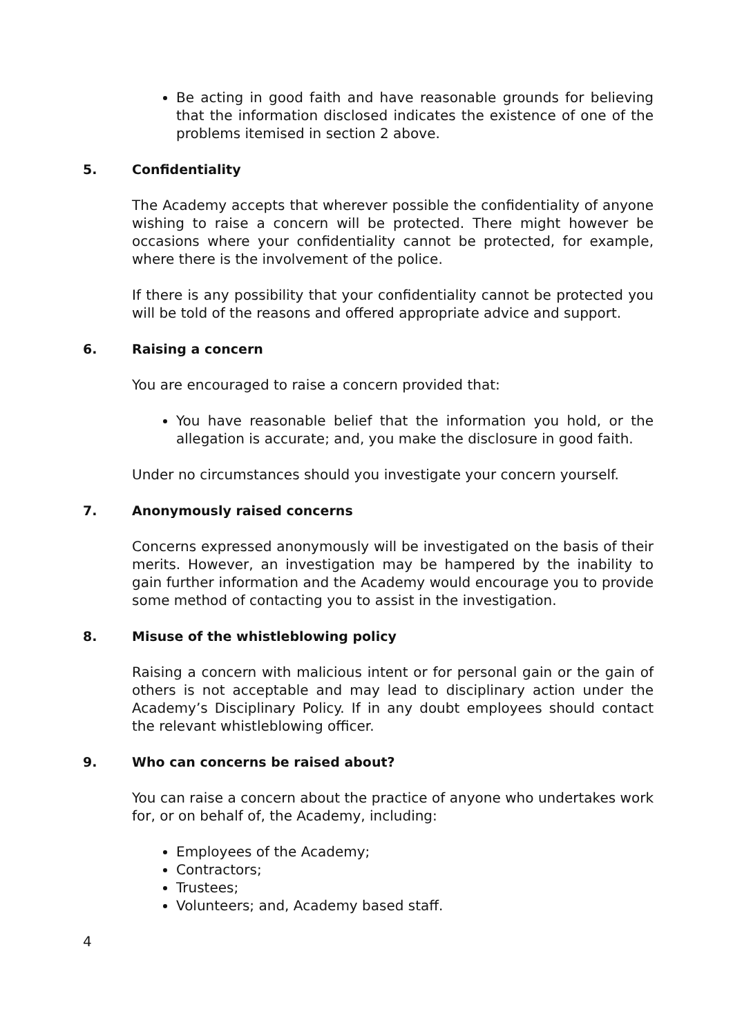Be acting in good faith and have reasonable grounds for believing that the information disclosed indicates the existence of one of the problems itemised in section 2 above.
5. Confidentiality
The Academy accepts that wherever possible the confidentiality of anyone wishing to raise a concern will be protected. There might however be occasions where your confidentiality cannot be protected, for example, where there is the involvement of the police.
If there is any possibility that your confidentiality cannot be protected you will be told of the reasons and offered appropriate advice and support.
6. Raising a concern
You are encouraged to raise a concern provided that:
You have reasonable belief that the information you hold, or the allegation is accurate; and, you make the disclosure in good faith.
Under no circumstances should you investigate your concern yourself.
7. Anonymously raised concerns
Concerns expressed anonymously will be investigated on the basis of their merits. However, an investigation may be hampered by the inability to gain further information and the Academy would encourage you to provide some method of contacting you to assist in the investigation.
8. Misuse of the whistleblowing policy
Raising a concern with malicious intent or for personal gain or the gain of others is not acceptable and may lead to disciplinary action under the Academy’s Disciplinary Policy. If in any doubt employees should contact the relevant whistleblowing officer.
9. Who can concerns be raised about?
You can raise a concern about the practice of anyone who undertakes work for, or on behalf of, the Academy, including:
Employees of the Academy;
Contractors;
Trustees;
Volunteers; and, Academy based staff.
4